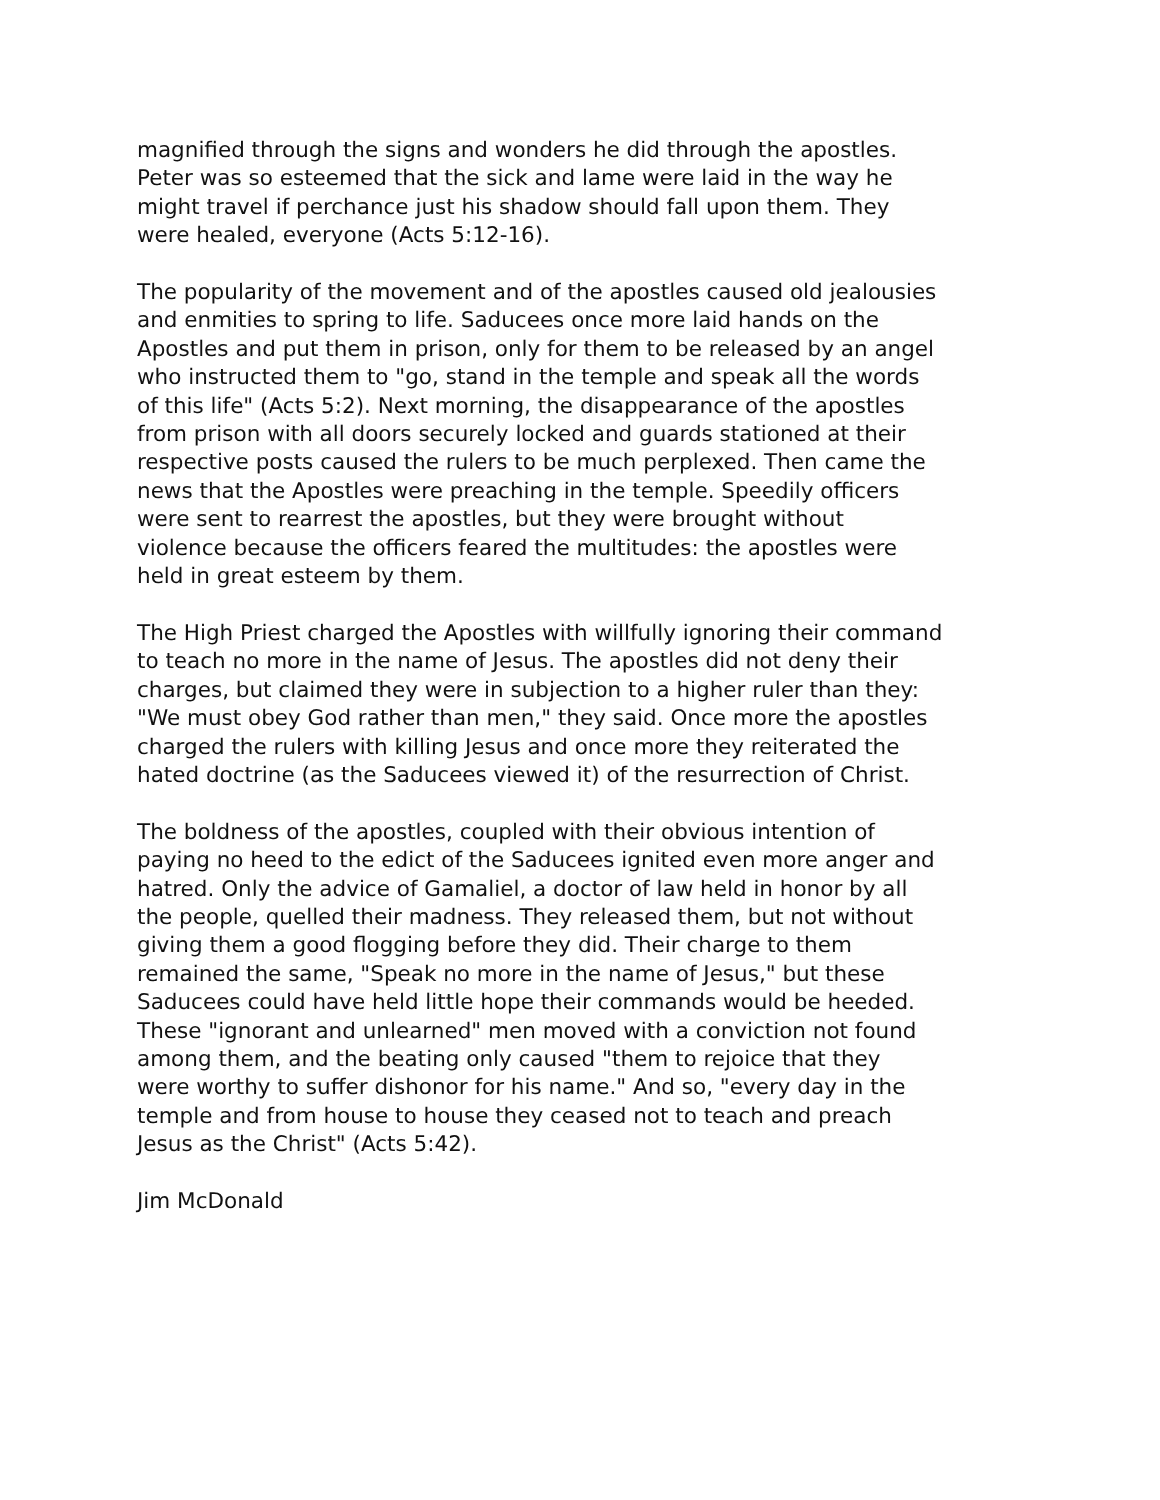magnified through the signs and wonders he did through the apostles. Peter was so esteemed that the sick and lame were laid in the way he might travel if perchance just his shadow should fall upon them. They were healed, everyone (Acts 5:12-16).
The popularity of the movement and of the apostles caused old jealousies and enmities to spring to life. Saducees once more laid hands on the Apostles and put them in prison, only for them to be released by an angel who instructed them to "go, stand in the temple and speak all the words of this life" (Acts 5:2). Next morning, the disappearance of the apostles from prison with all doors securely locked and guards stationed at their respective posts caused the rulers to be much perplexed. Then came the news that the Apostles were preaching in the temple. Speedily officers were sent to rearrest the apostles, but they were brought without violence because the officers feared the multitudes: the apostles were held in great esteem by them.
The High Priest charged the Apostles with willfully ignoring their command to teach no more in the name of Jesus. The apostles did not deny their charges, but claimed they were in subjection to a higher ruler than they: "We must obey God rather than men," they said. Once more the apostles charged the rulers with killing Jesus and once more they reiterated the hated doctrine (as the Saducees viewed it) of the resurrection of Christ.
The boldness of the apostles, coupled with their obvious intention of paying no heed to the edict of the Saducees ignited even more anger and hatred. Only the advice of Gamaliel, a doctor of law held in honor by all the people, quelled their madness. They released them, but not without giving them a good flogging before they did. Their charge to them remained the same, "Speak no more in the name of Jesus," but these Saducees could have held little hope their commands would be heeded. These "ignorant and unlearned" men moved with a conviction not found among them, and the beating only caused "them to rejoice that they were worthy to suffer dishonor for his name." And so, "every day in the temple and from house to house they ceased not to teach and preach Jesus as the Christ" (Acts 5:42).
Jim McDonald